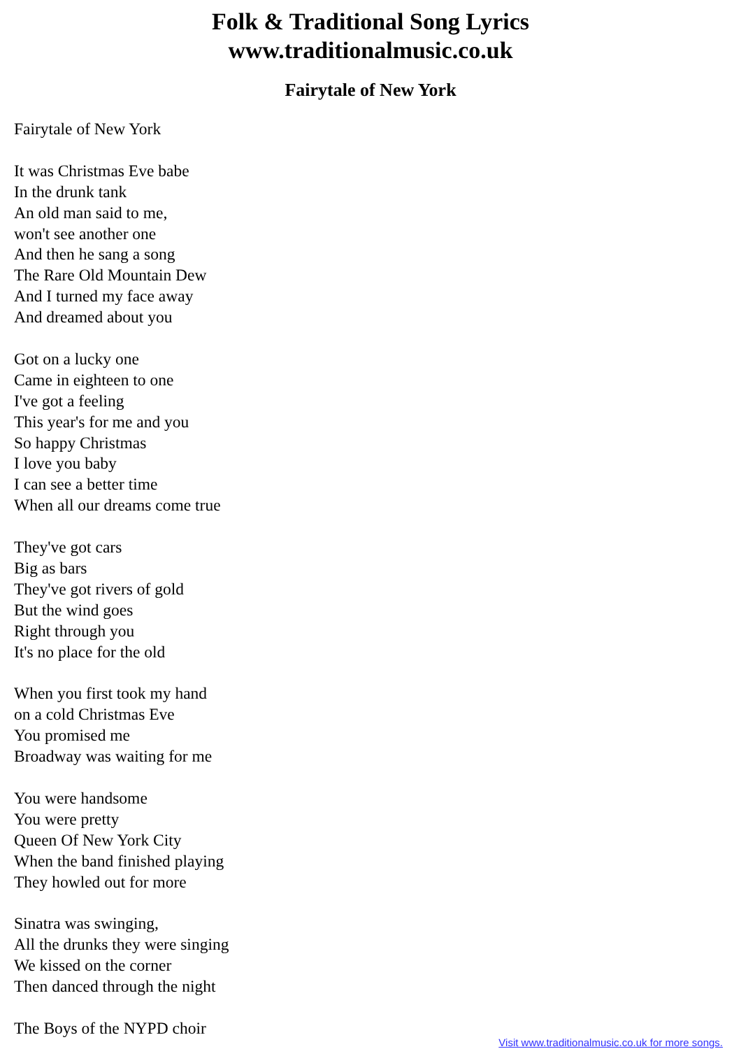Folk & Traditional Song Lyrics
www.traditionalmusic.co.uk
Fairytale of New York
Fairytale of New York
It was Christmas Eve babe
In the drunk tank
An old man said to me,
won't see another one
And then he sang a song
The Rare Old Mountain Dew
And I turned my face away
And dreamed about you
Got on a lucky one
Came in eighteen to one
I've got a feeling
This year's for me and you
So happy Christmas
I love you baby
I can see a better time
When all our dreams come true
They've got cars
Big as bars
They've got rivers of gold
But the wind goes
Right through you
It's no place for the old
When you first took my hand
on a cold Christmas Eve
You promised me
Broadway was waiting for me
You were handsome
You were pretty
Queen Of New York City
When the band finished playing
They howled out for more
Sinatra was swinging,
All the drunks they were singing
We kissed on the corner
Then danced through the night
The Boys of the NYPD choir
Visit www.traditionalmusic.co.uk for more songs.